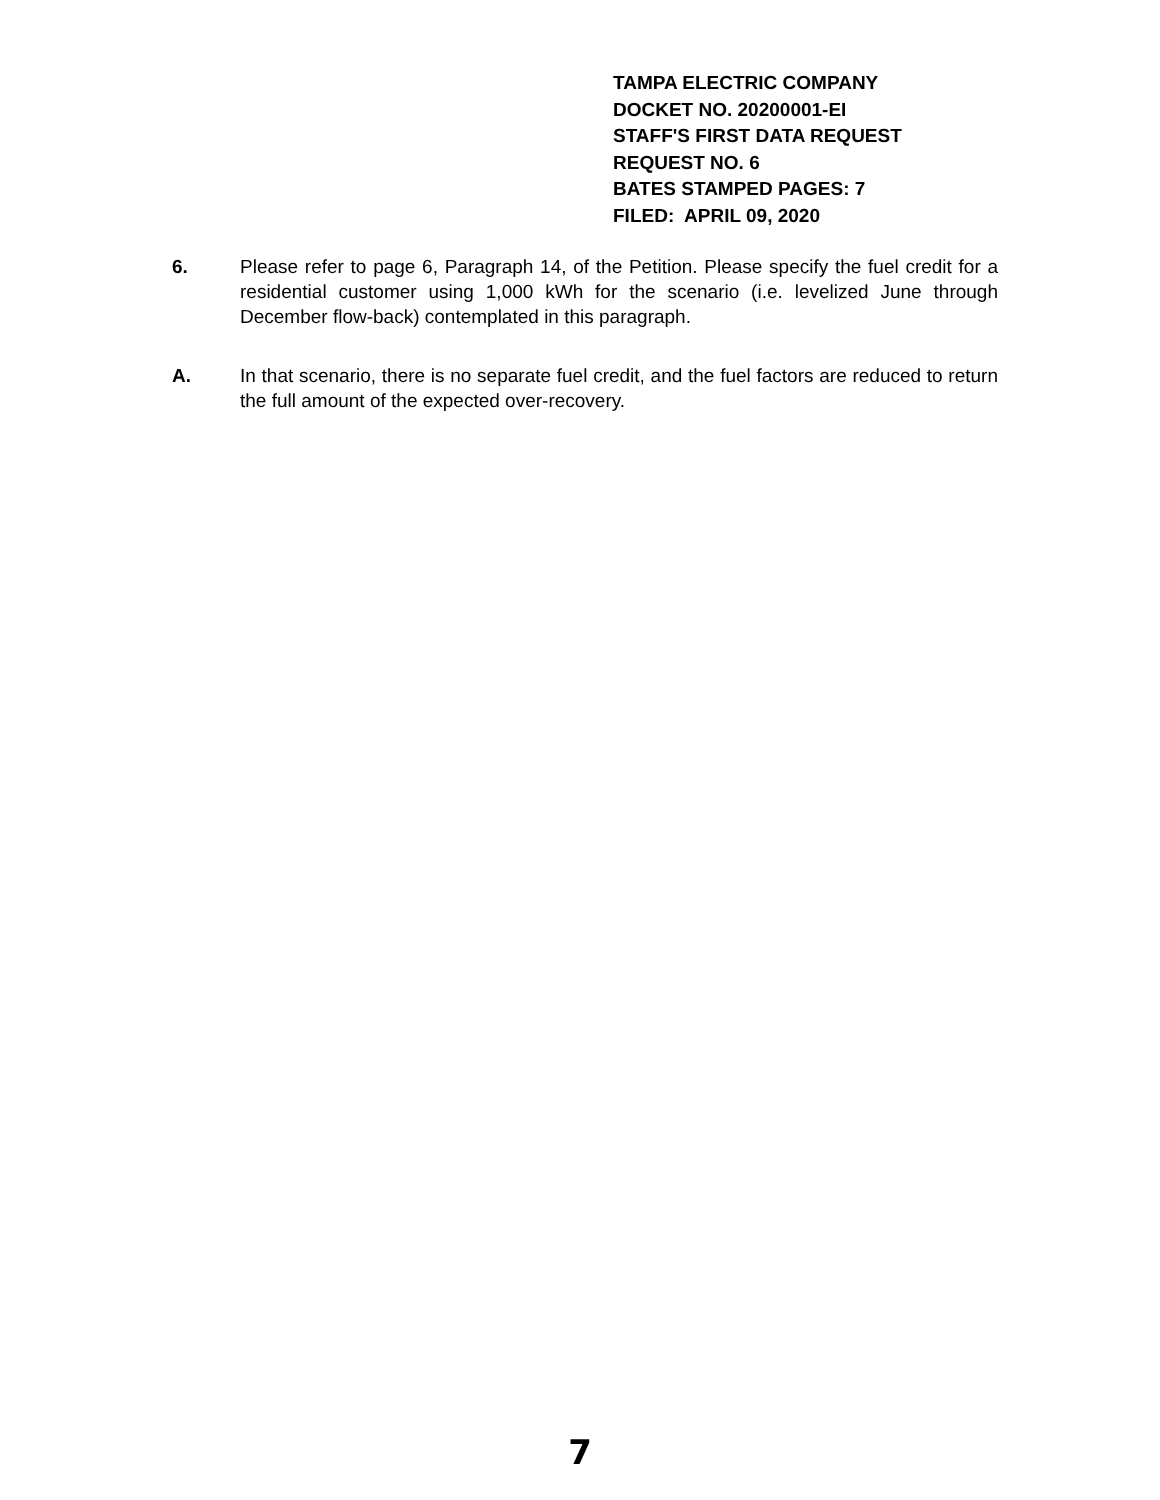TAMPA ELECTRIC COMPANY
DOCKET NO. 20200001-EI
STAFF'S FIRST DATA REQUEST
REQUEST NO. 6
BATES STAMPED PAGES: 7
FILED: APRIL 09, 2020
6. Please refer to page 6, Paragraph 14, of the Petition. Please specify the fuel credit for a residential customer using 1,000 kWh for the scenario (i.e. levelized June through December flow-back) contemplated in this paragraph.
A. In that scenario, there is no separate fuel credit, and the fuel factors are reduced to return the full amount of the expected over-recovery.
7